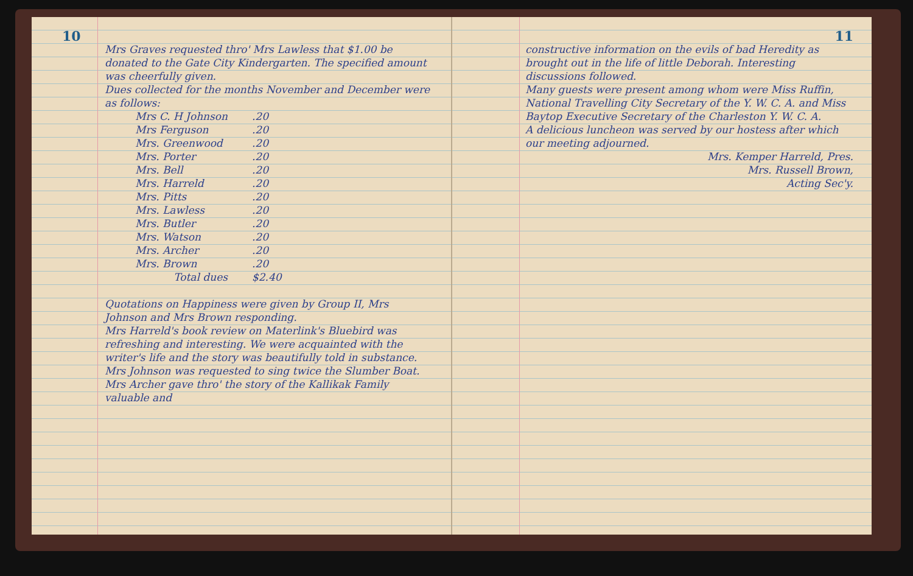10
Mrs Graves requested thro' Mrs Lawless that $1.00 be donated to the Gate City Kindergarten. The specified amount was cheerfully given.
Dues collected for the months November and December were as follows:
| Mrs C. H Johnson | .20 |
| Mrs Ferguson | .20 |
| Mrs. Greenwood | .20 |
| Mrs. Porter | .20 |
| Mrs. Bell | .20 |
| Mrs. Harreld | .20 |
| Mrs. Pitts | .20 |
| Mrs. Lawless | .20 |
| Mrs. Butler | .20 |
| Mrs. Watson | .20 |
| Mrs. Archer | .20 |
| Mrs. Brown | .20 |
| Total dues | $2.40 |
Quotations on Happiness were given by Group II, Mrs Johnson and Mrs Brown responding.
Mrs Harreld's book review on Materlink's Bluebird was refreshing and interesting. We were acquainted with the writer's life and the story was beautifully told in substance.
Mrs Johnson was requested to sing twice the Slumber Boat.
Mrs Archer gave thro' the story of the Kallikak Family valuable and
11
constructive information on the evils of bad Heredity as brought out in the life of little Deborah. Interesting discussions followed.
Many guests were present among whom were Miss Ruffin, National Travelling City Secretary of the Y. W. C. A. and Miss Baytop Executive Secretary of the Charleston Y. W. C. A.
A delicious luncheon was served by our hostess after which our meeting adjourned.
Mrs. Kemper Harreld, Pres.
Mrs. Russell Brown,
Acting Sec'y.